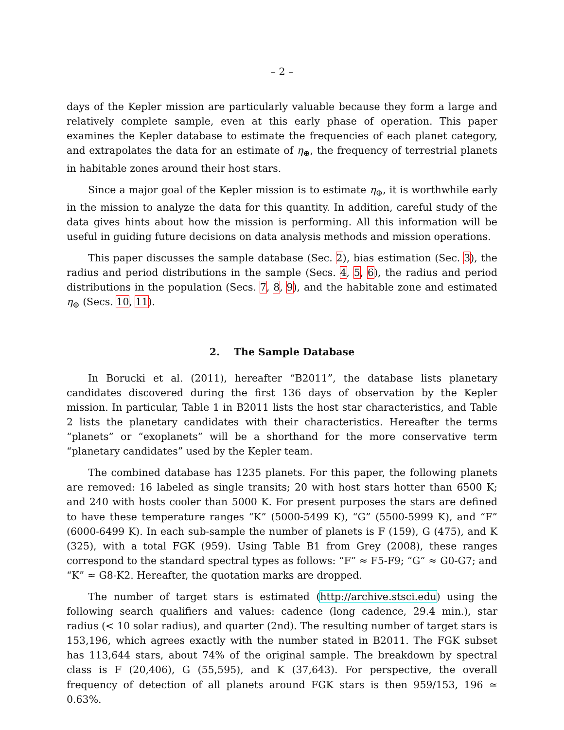– 2 –
days of the Kepler mission are particularly valuable because they form a large and relatively complete sample, even at this early phase of operation. This paper examines the Kepler database to estimate the frequencies of each planet category, and extrapolates the data for an estimate of η<sub>⊕</sub>, the frequency of terrestrial planets in habitable zones around their host stars.
Since a major goal of the Kepler mission is to estimate η<sub>⊕</sub>, it is worthwhile early in the mission to analyze the data for this quantity. In addition, careful study of the data gives hints about how the mission is performing. All this information will be useful in guiding future decisions on data analysis methods and mission operations.
This paper discusses the sample database (Sec. 2), bias estimation (Sec. 3), the radius and period distributions in the sample (Secs. 4, 5, 6), the radius and period distributions in the population (Secs. 7, 8, 9), and the habitable zone and estimated η<sub>⊕</sub> (Secs. 10, 11).
2. The Sample Database
In Borucki et al. (2011), hereafter “B2011”, the database lists planetary candidates discovered during the first 136 days of observation by the Kepler mission. In particular, Table 1 in B2011 lists the host star characteristics, and Table 2 lists the planetary candidates with their characteristics. Hereafter the terms “planets” or “exoplanets” will be a shorthand for the more conservative term “planetary candidates” used by the Kepler team.
The combined database has 1235 planets. For this paper, the following planets are removed: 16 labeled as single transits; 20 with host stars hotter than 6500 K; and 240 with hosts cooler than 5000 K. For present purposes the stars are defined to have these temperature ranges “K” (5000-5499 K), “G” (5500-5999 K), and “F” (6000-6499 K). In each sub-sample the number of planets is F (159), G (475), and K (325), with a total FGK (959). Using Table B1 from Grey (2008), these ranges correspond to the standard spectral types as follows: “F” ≈ F5-F9; “G” ≈ G0-G7; and “K” ≈ G8-K2. Hereafter, the quotation marks are dropped.
The number of target stars is estimated (http://archive.stsci.edu) using the following search qualifiers and values: cadence (long cadence, 29.4 min.), star radius (< 10 solar radius), and quarter (2nd). The resulting number of target stars is 153,196, which agrees exactly with the number stated in B2011. The FGK subset has 113,644 stars, about 74% of the original sample. The breakdown by spectral class is F (20,406), G (55,595), and K (37,643). For perspective, the overall frequency of detection of all planets around FGK stars is then 959/153, 196 ≃ 0.63%.